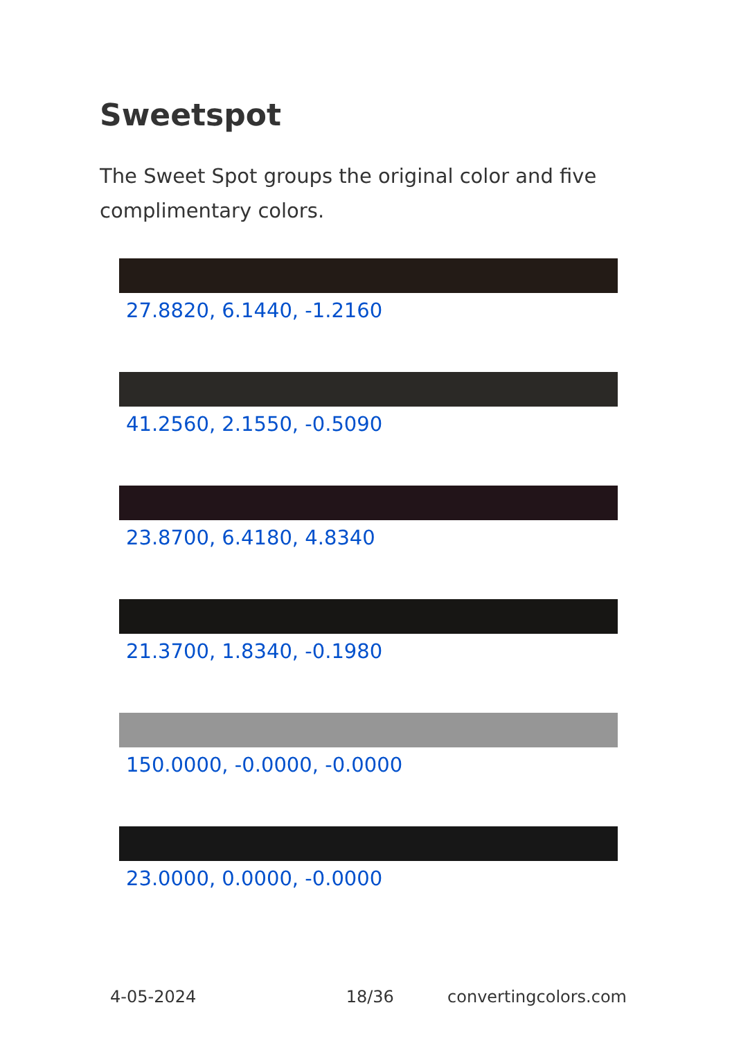Sweetspot
The Sweet Spot groups the original color and five complimentary colors.
27.8820, 6.1440, -1.2160
41.2560, 2.1550, -0.5090
23.8700, 6.4180, 4.8340
21.3700, 1.8340, -0.1980
150.0000, -0.0000, -0.0000
23.0000, 0.0000, -0.0000
4-05-2024 18/36 convertingcolors.com